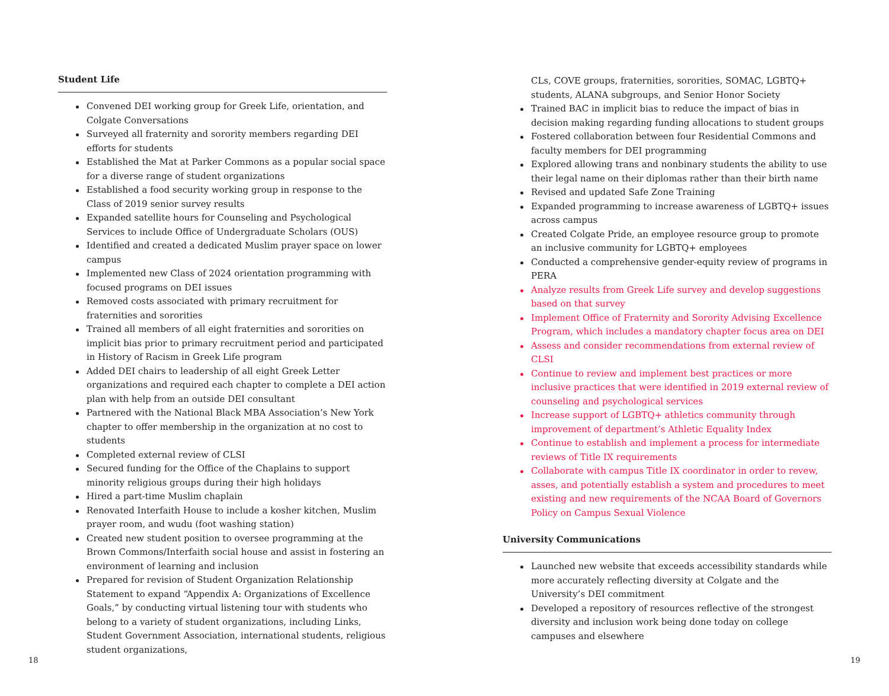Student Life
Convened DEI working group for Greek Life, orientation, and Colgate Conversations
Surveyed all fraternity and sorority members regarding DEI efforts for students
Established the Mat at Parker Commons as a popular social space for a diverse range of student organizations
Established a food security working group in response to the Class of 2019 senior survey results
Expanded satellite hours for Counseling and Psychological Services to include Office of Undergraduate Scholars (OUS)
Identified and created a dedicated Muslim prayer space on lower campus
Implemented new Class of 2024 orientation programming with focused programs on DEI issues
Removed costs associated with primary recruitment for fraternities and sororities
Trained all members of all eight fraternities and sororities on implicit bias prior to primary recruitment period and participated in History of Racism in Greek Life program
Added DEI chairs to leadership of all eight Greek Letter organizations and required each chapter to complete a DEI action plan with help from an outside DEI consultant
Partnered with the National Black MBA Association’s New York chapter to offer membership in the organization at no cost to students
Completed external review of CLSI
Secured funding for the Office of the Chaplains to support minority religious groups during their high holidays
Hired a part-time Muslim chaplain
Renovated Interfaith House to include a kosher kitchen, Muslim prayer room, and wudu (foot washing station)
Created new student position to oversee programming at the Brown Commons/Interfaith social house and assist in fostering an environment of learning and inclusion
Prepared for revision of Student Organization Relationship Statement to expand “Appendix A: Organizations of Excellence Goals,” by conducting virtual listening tour with students who belong to a variety of student organizations, including Links, Student Government Association, international students, religious student organizations,
CLs, COVE groups, fraternities, sororities, SOMAC, LGBTQ+ students, ALANA subgroups, and Senior Honor Society
Trained BAC in implicit bias to reduce the impact of bias in decision making regarding funding allocations to student groups
Fostered collaboration between four Residential Commons and faculty members for DEI programming
Explored allowing trans and nonbinary students the ability to use their legal name on their diplomas rather than their birth name
Revised and updated Safe Zone Training
Expanded programming to increase awareness of LGBTQ+ issues across campus
Created Colgate Pride, an employee resource group to promote an inclusive community for LGBTQ+ employees
Conducted a comprehensive gender-equity review of programs in PERA
Analyze results from Greek Life survey and develop suggestions based on that survey
Implement Office of Fraternity and Sorority Advising Excellence Program, which includes a mandatory chapter focus area on DEI
Assess and consider recommendations from external review of CLSI
Continue to review and implement best practices or more inclusive practices that were identified in 2019 external review of counseling and psychological services
Increase support of LGBTQ+ athletics community through improvement of department’s Athletic Equality Index
Continue to establish and implement a process for intermediate reviews of Title IX requirements
Collaborate with campus Title IX coordinator in order to revew, asses, and potentially establish a system and procedures to meet existing and new requirements of the NCAA Board of Governors Policy on Campus Sexual Violence
University Communications
Launched new website that exceeds accessibility standards while more accurately reflecting diversity at Colgate and the University’s DEI commitment
Developed a repository of resources reflective of the strongest diversity and inclusion work being done today on college campuses and elsewhere
18 19